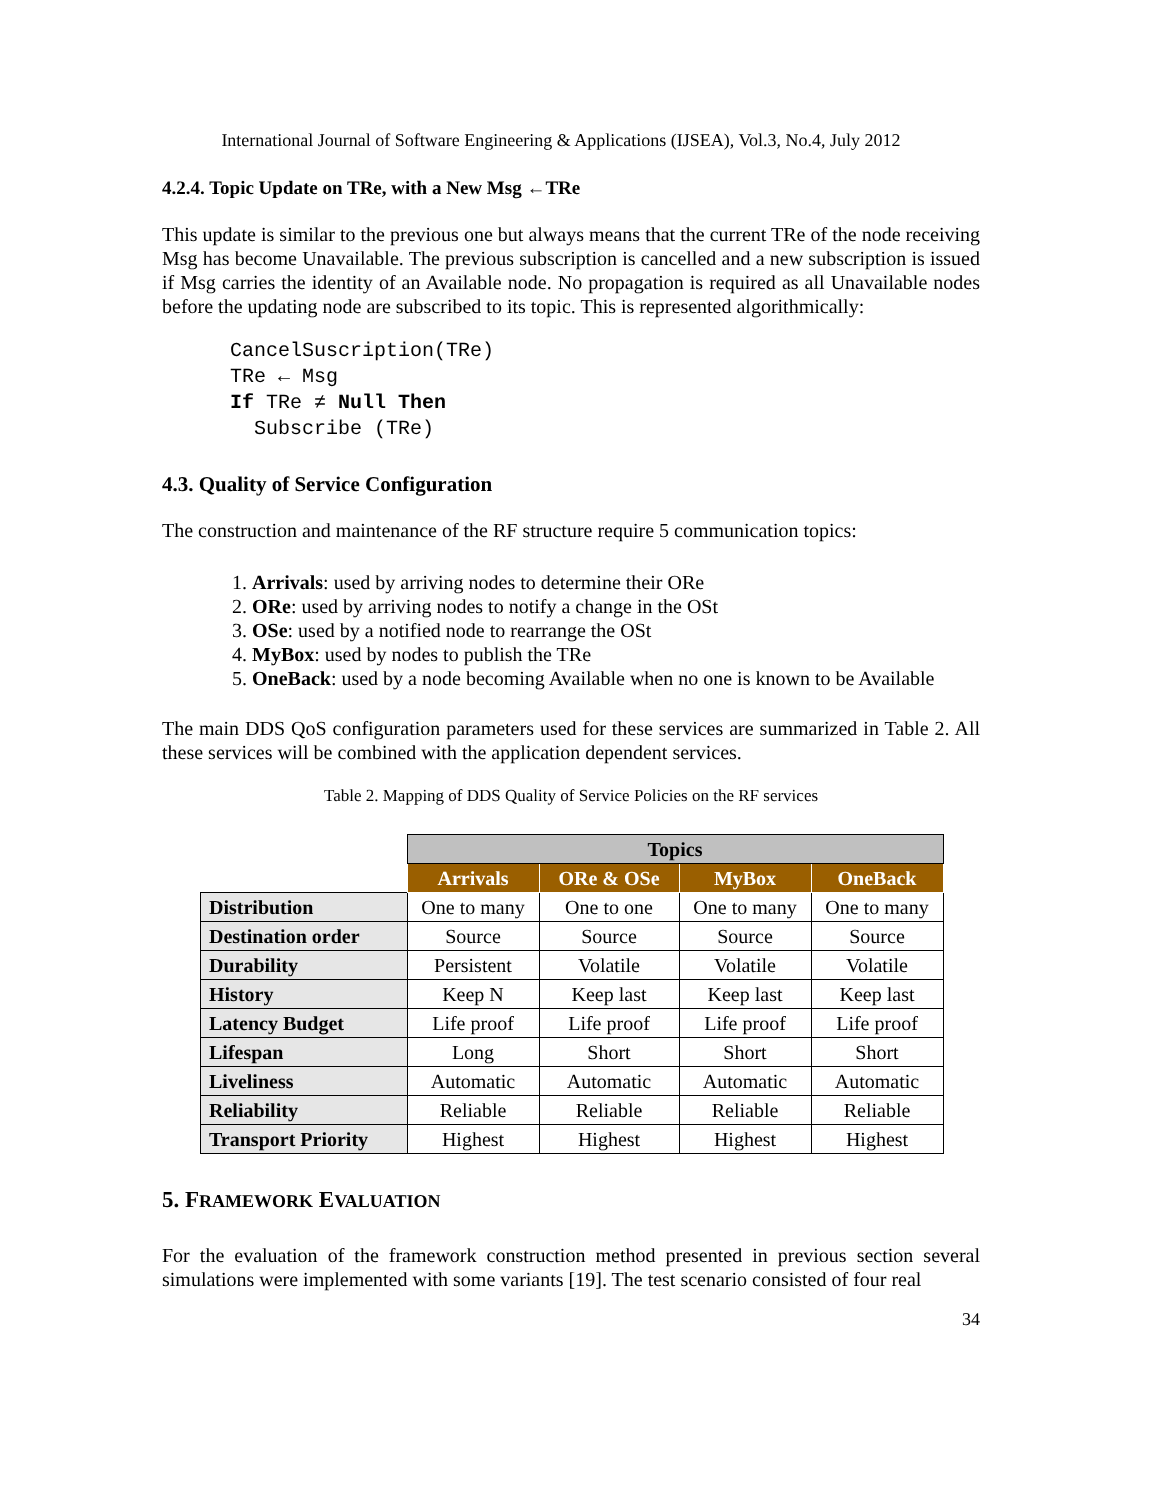International Journal of Software Engineering & Applications (IJSEA), Vol.3, No.4, July 2012
4.2.4. Topic Update on TRe, with a New Msg ←TRe
This update is similar to the previous one but always means that the current TRe of the node receiving Msg has become Unavailable. The previous subscription is cancelled and a new subscription is issued if Msg carries the identity of an Available node. No propagation is required as all Unavailable nodes before the updating node are subscribed to its topic. This is represented algorithmically:
CancelSuscription(TRe)
TRe ← Msg
If TRe ≠ Null Then
  Subscribe (TRe)
4.3. Quality of Service Configuration
The construction and maintenance of the RF structure require 5 communication topics:
1. Arrivals: used by arriving nodes to determine their ORe
2. ORe: used by arriving nodes to notify a change in the OSt
3. OSe: used by a notified node to rearrange the OSt
4. MyBox: used by nodes to publish the TRe
5. OneBack: used by a node becoming Available when no one is known to be Available
The main DDS QoS configuration parameters used for these services are summarized in Table 2. All these services will be combined with the application dependent services.
Table 2. Mapping of DDS Quality of Service Policies on the RF services
| | Topics | | | |
| | Arrivals | ORe & OSe | MyBox | OneBack |
| Distribution | One to many | One to one | One to many | One to many |
| Destination order | Source | Source | Source | Source |
| Durability | Persistent | Volatile | Volatile | Volatile |
| History | Keep N | Keep last | Keep last | Keep last |
| Latency Budget | Life proof | Life proof | Life proof | Life proof |
| Lifespan | Long | Short | Short | Short |
| Liveliness | Automatic | Automatic | Automatic | Automatic |
| Reliability | Reliable | Reliable | Reliable | Reliable |
| Transport Priority | Highest | Highest | Highest | Highest |
5. FRAMEWORK EVALUATION
For the evaluation of the framework construction method presented in previous section several simulations were implemented with some variants [19]. The test scenario consisted of four real
34